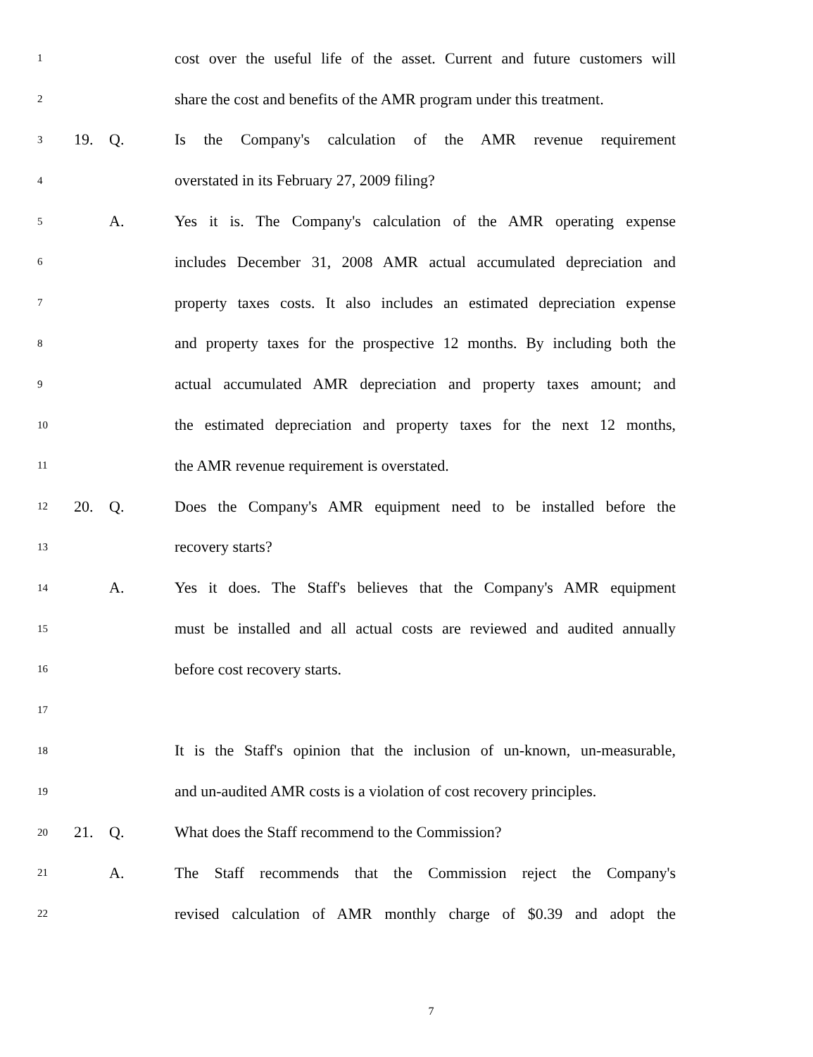1 cost over the useful life of the asset. Current and future customers will
2 share the cost and benefits of the AMR program under this treatment.
3 19. Q. Is the Company's calculation of the AMR revenue requirement
4 overstated in its February 27, 2009 filing?
5 A. Yes it is. The Company's calculation of the AMR operating expense
6 includes December 31, 2008 AMR actual accumulated depreciation and
7 property taxes costs. It also includes an estimated depreciation expense
8 and property taxes for the prospective 12 months. By including both the
9 actual accumulated AMR depreciation and property taxes amount; and
10 the estimated depreciation and property taxes for the next 12 months,
11 the AMR revenue requirement is overstated.
12 20. Q. Does the Company's AMR equipment need to be installed before the
13 recovery starts?
14 A. Yes it does. The Staff's believes that the Company's AMR equipment
15 must be installed and all actual costs are reviewed and audited annually
16 before cost recovery starts.
17
18 It is the Staff's opinion that the inclusion of un-known, un-measurable,
19 and un-audited AMR costs is a violation of cost recovery principles.
20 21. Q. What does the Staff recommend to the Commission?
21 A. The Staff recommends that the Commission reject the Company's
22 revised calculation of AMR monthly charge of $0.39 and adopt the
7